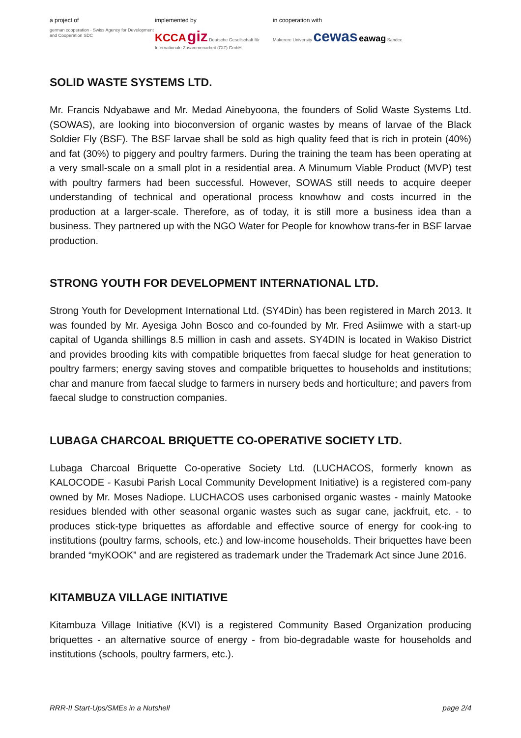a project of
german cooperation · Swiss Agency for Development and Cooperation SDC
implemented by
KCCA giz Deutsche Gesellschaft für Internationale Zusammenarbeit (GIZ) GmbH
in cooperation with
Makerere University cewas eawag Sandec
SOLID WASTE SYSTEMS LTD.
Mr. Francis Ndyabawe and Mr. Medad Ainebyoona, the founders of Solid Waste Systems Ltd. (SOWAS), are looking into bioconversion of organic wastes by means of larvae of the Black Soldier Fly (BSF). The BSF larvae shall be sold as high quality feed that is rich in protein (40%) and fat (30%) to piggery and poultry farmers. During the training the team has been operating at a very small-scale on a small plot in a residential area. A Minumum Viable Product (MVP) test with poultry farmers had been successful. However, SOWAS still needs to acquire deeper understanding of technical and operational process knowhow and costs incurred in the production at a larger-scale. Therefore, as of today, it is still more a business idea than a business. They partnered up with the NGO Water for People for knowhow trans-fer in BSF larvae production.
STRONG YOUTH FOR DEVELOPMENT INTERNATIONAL LTD.
Strong Youth for Development International Ltd. (SY4Din) has been registered in March 2013. It was founded by Mr. Ayesiga John Bosco and co-founded by Mr. Fred Asiimwe with a start-up capital of Uganda shillings 8.5 million in cash and assets. SY4DIN is located in Wakiso District and provides brooding kits with compatible briquettes from faecal sludge for heat generation to poultry farmers; energy saving stoves and compatible briquettes to households and institutions; char and manure from faecal sludge to farmers in nursery beds and horticulture; and pavers from faecal sludge to construction companies.
LUBAGA CHARCOAL BRIQUETTE CO-OPERATIVE SOCIETY LTD.
Lubaga Charcoal Briquette Co-operative Society Ltd. (LUCHACOS, formerly known as KALOCODE - Kasubi Parish Local Community Development Initiative) is a registered com-pany owned by Mr. Moses Nadiope. LUCHACOS uses carbonised organic wastes - mainly Matooke residues blended with other seasonal organic wastes such as sugar cane, jackfruit, etc. - to produces stick-type briquettes as affordable and effective source of energy for cook-ing to institutions (poultry farms, schools, etc.) and low-income households. Their briquettes have been branded “myKOOK” and are registered as trademark under the Trademark Act since June 2016.
KITAMBUZA VILLAGE INITIATIVE
Kitambuza Village Initiative (KVI) is a registered Community Based Organization producing briquettes - an alternative source of energy - from bio-degradable waste for households and institutions (schools, poultry farmers, etc.).
RRR-II Start-Ups/SMEs in a Nutshell page 2/4